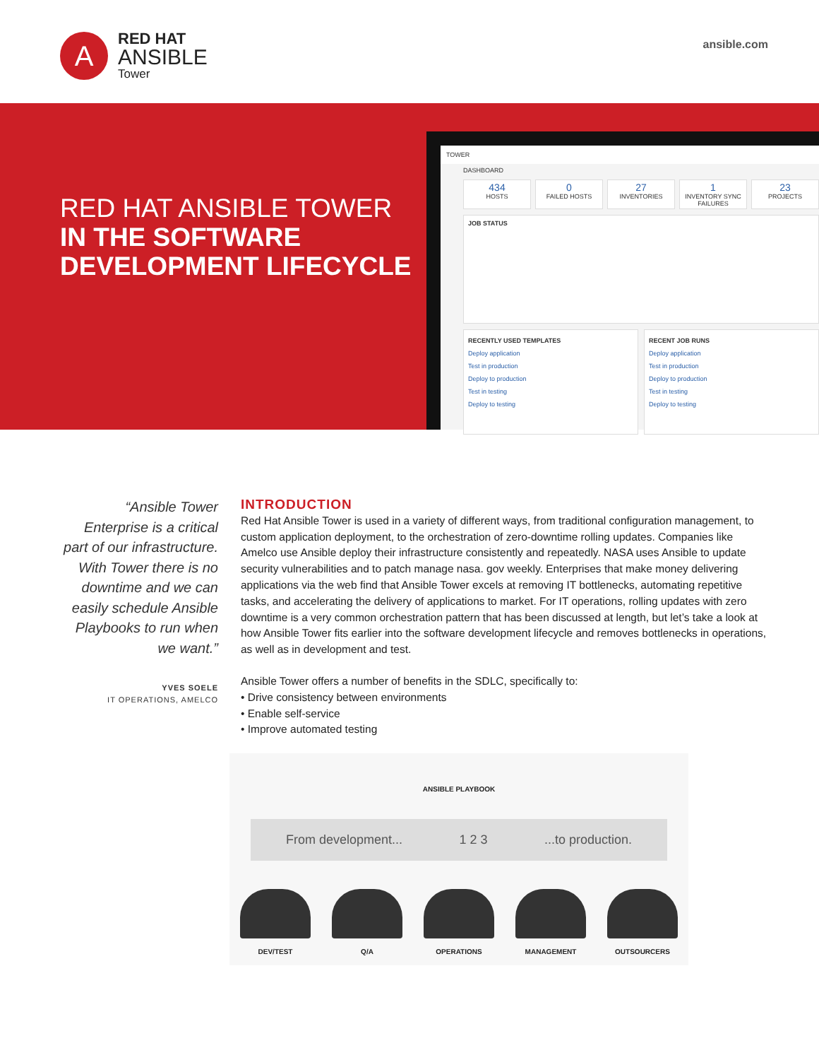A
RED HAT
ANSIBLE
Tower
ansible.com
RED HAT ANSIBLE TOWER
IN THE SOFTWARE
DEVELOPMENT LIFECYCLE
TOWER
DASHBOARD
434
HOSTS
0
FAILED HOSTS
27
INVENTORIES
1
INVENTORY SYNC FAILURES
23
PROJECTS
JOB STATUS
RECENTLY USED TEMPLATES
Deploy application
Test in production
Deploy to production
Test in testing
Deploy to testing
RECENT JOB RUNS
Deploy application
Test in production
Deploy to production
Test in testing
Deploy to testing
“Ansible Tower Enterprise is a critical part of our infrastructure. With Tower there is no downtime and we can easily schedule Ansible Playbooks to run when we want.”
YVES SOELE
IT OPERATIONS, AMELCO
INTRODUCTION
Red Hat Ansible Tower is used in a variety of different ways, from traditional configuration management, to custom application deployment, to the orchestration of zero-downtime rolling updates. Companies like Amelco use Ansible deploy their infrastructure consistently and repeatedly. NASA uses Ansible to update security vulnerabilities and to patch manage nasa. gov weekly. Enterprises that make money delivering applications via the web find that Ansible Tower excels at removing IT bottlenecks, automating repetitive tasks, and accelerating the delivery of applications to market. For IT operations, rolling updates with zero downtime is a very common orchestration pattern that has been discussed at length, but let’s take a look at how Ansible Tower fits earlier into the software development lifecycle and removes bottlenecks in operations, as well as in development and test.
Ansible Tower offers a number of benefits in the SDLC, specifically to:
• Drive consistency between environments
• Enable self-service
• Improve automated testing
ANSIBLE PLAYBOOK
From development... 1 2 3...to production.
DEV/TEST Q/A OPERATIONS MANAGEMENT OUTSOURCERS